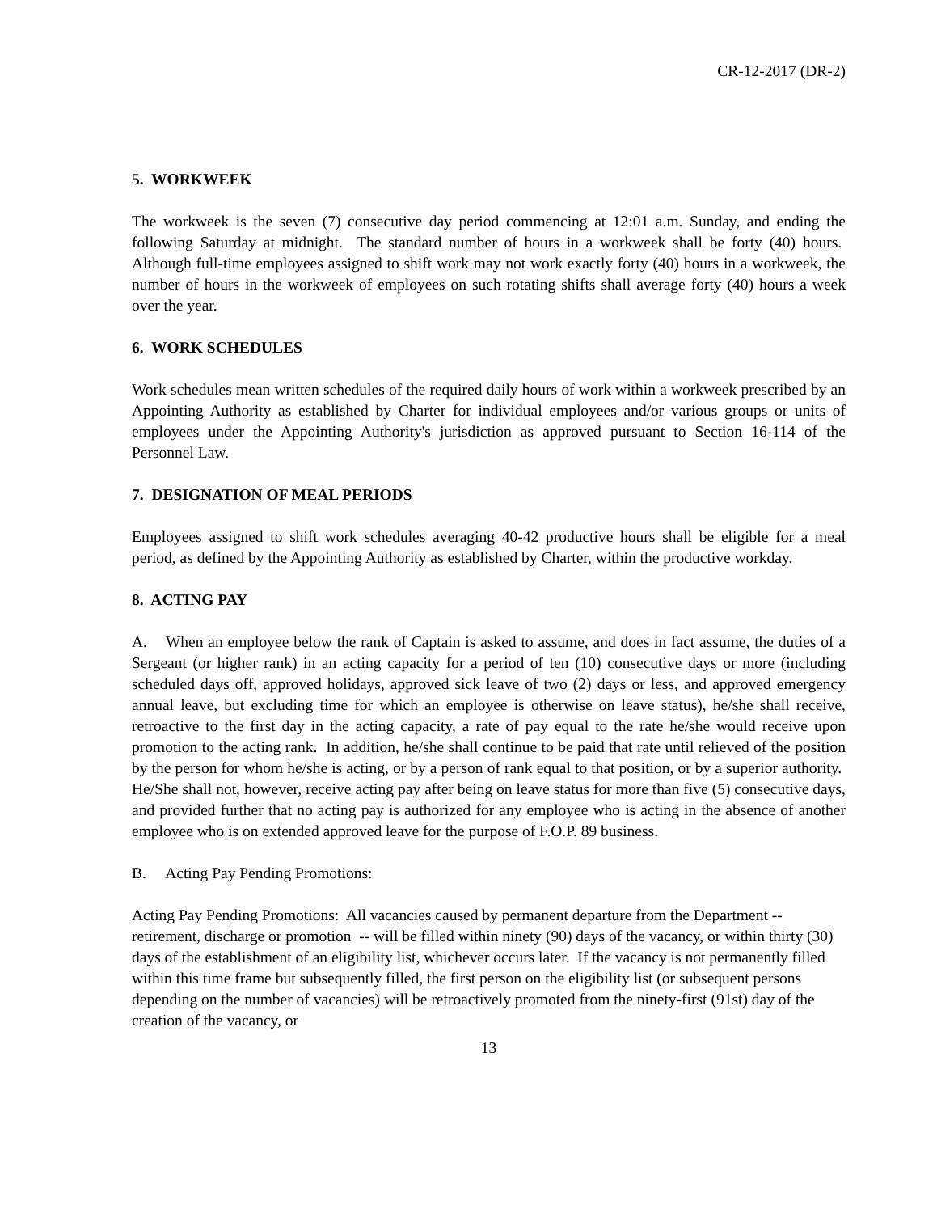CR-12-2017 (DR-2)
5. WORKWEEK
The workweek is the seven (7) consecutive day period commencing at 12:01 a.m. Sunday, and ending the following Saturday at midnight. The standard number of hours in a workweek shall be forty (40) hours. Although full-time employees assigned to shift work may not work exactly forty (40) hours in a workweek, the number of hours in the workweek of employees on such rotating shifts shall average forty (40) hours a week over the year.
6. WORK SCHEDULES
Work schedules mean written schedules of the required daily hours of work within a workweek prescribed by an Appointing Authority as established by Charter for individual employees and/or various groups or units of employees under the Appointing Authority's jurisdiction as approved pursuant to Section 16-114 of the Personnel Law.
7. DESIGNATION OF MEAL PERIODS
Employees assigned to shift work schedules averaging 40-42 productive hours shall be eligible for a meal period, as defined by the Appointing Authority as established by Charter, within the productive workday.
8. ACTING PAY
A. When an employee below the rank of Captain is asked to assume, and does in fact assume, the duties of a Sergeant (or higher rank) in an acting capacity for a period of ten (10) consecutive days or more (including scheduled days off, approved holidays, approved sick leave of two (2) days or less, and approved emergency annual leave, but excluding time for which an employee is otherwise on leave status), he/she shall receive, retroactive to the first day in the acting capacity, a rate of pay equal to the rate he/she would receive upon promotion to the acting rank. In addition, he/she shall continue to be paid that rate until relieved of the position by the person for whom he/she is acting, or by a person of rank equal to that position, or by a superior authority. He/She shall not, however, receive acting pay after being on leave status for more than five (5) consecutive days, and provided further that no acting pay is authorized for any employee who is acting in the absence of another employee who is on extended approved leave for the purpose of F.O.P. 89 business.
B. Acting Pay Pending Promotions:
Acting Pay Pending Promotions: All vacancies caused by permanent departure from the Department -- retirement, discharge or promotion -- will be filled within ninety (90) days of the vacancy, or within thirty (30) days of the establishment of an eligibility list, whichever occurs later. If the vacancy is not permanently filled within this time frame but subsequently filled, the first person on the eligibility list (or subsequent persons depending on the number of vacancies) will be retroactively promoted from the ninety-first (91st) day of the creation of the vacancy, or
13